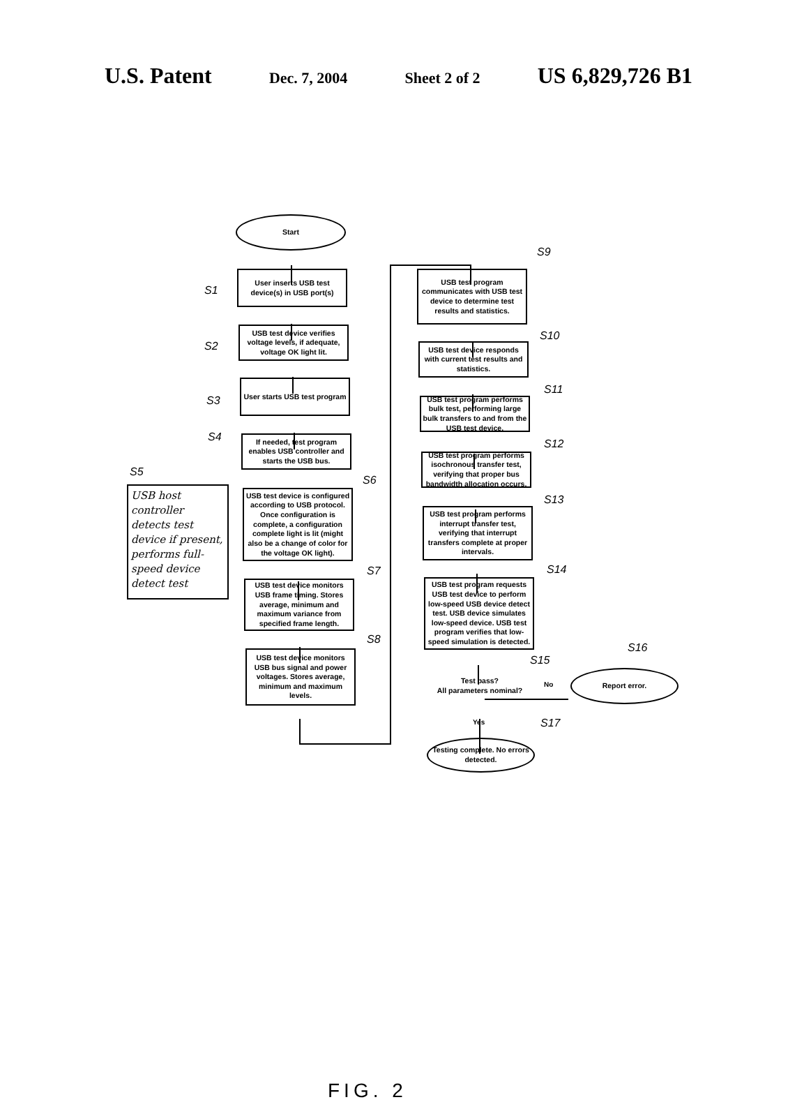U.S. Patent Dec. 7, 2004 Sheet 2 of 2 US 6,829,726 B1
Start
S1
User inserts USB test device(s) in USB port(s)
S2
USB test device verifies voltage levels, if adequate, voltage OK light lit.
S3
User starts USB test program
S4
If needed, test program enables USB controller and starts the USB bus.
S5
USB host controller detects test device if present, performs full-speed device detect test
S6
USB test device is configured according to USB protocol. Once configuration is complete, a configuration complete light is lit (might also be a change of color for the voltage OK light).
S7
USB test device monitors USB frame timing. Stores average, minimum and maximum variance from specified frame length.
S8
USB test device monitors USB bus signal and power voltages. Stores average, minimum and maximum levels.
S9
USB test program communicates with USB test device to determine test results and statistics.
S10
USB test device responds with current test results and statistics.
S11
USB test program performs bulk test, performing large bulk transfers to and from the USB test device.
S12
USB test program performs isochronous transfer test, verifying that proper bus bandwidth allocation occurs.
S13
USB test program performs interrupt transfer test, verifying that interrupt transfers complete at proper intervals.
S14
USB test program requests USB test device to perform low-speed USB device detect test. USB device simulates low-speed device. USB test program verifies that low-speed simulation is detected.
S15
Test pass?
All parameters nominal?
No
S16
Report error.
Yes S17
Testing complete. No errors detected.
FIG. 2